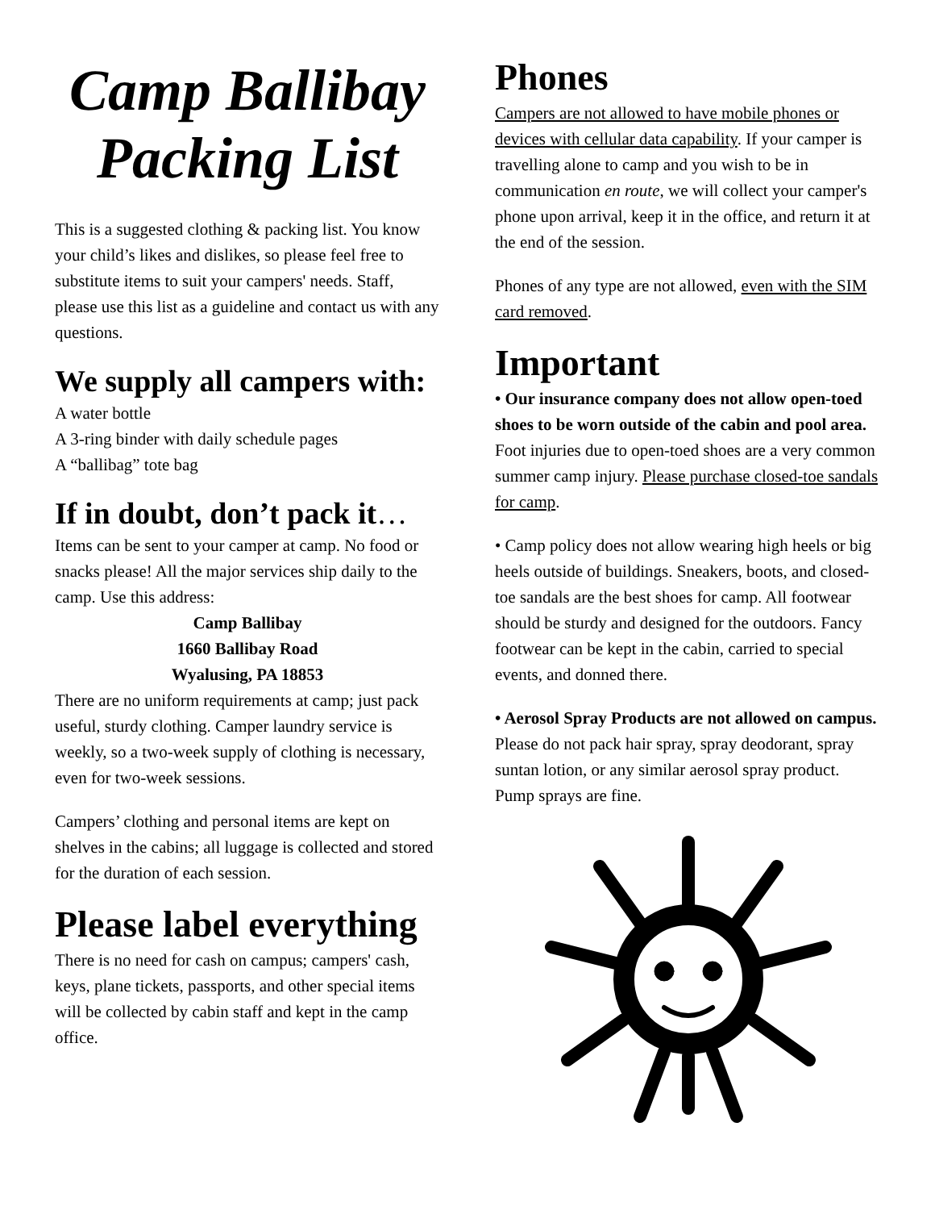Camp Ballibay Packing List
This is a suggested clothing & packing list. You know your child’s likes and dislikes, so please feel free to substitute items to suit your campers' needs. Staff, please use this list as a guideline and contact us with any questions.
We supply all campers with:
A water bottle
A 3-ring binder with daily schedule pages
A “ballibag” tote bag
If in doubt, don’t pack it…
Items can be sent to your camper at camp. No food or snacks please! All the major services ship daily to the camp. Use this address:
Camp Ballibay
1660 Ballibay Road
Wyalusing, PA 18853
There are no uniform requirements at camp; just pack useful, sturdy clothing. Camper laundry service is weekly, so a two-week supply of clothing is necessary, even for two-week sessions.
Campers’ clothing and personal items are kept on shelves in the cabins; all luggage is collected and stored for the duration of each session.
Please label everything
There is no need for cash on campus; campers' cash, keys, plane tickets, passports, and other special items will be collected by cabin staff and kept in the camp office.
Phones
Campers are not allowed to have mobile phones or devices with cellular data capability. If your camper is travelling alone to camp and you wish to be in communication en route, we will collect your camper's phone upon arrival, keep it in the office, and return it at the end of the session.
Phones of any type are not allowed, even with the SIM card removed.
Important
• Our insurance company does not allow open-toed shoes to be worn outside of the cabin and pool area. Foot injuries due to open-toed shoes are a very common summer camp injury. Please purchase closed-toe sandals for camp.
• Camp policy does not allow wearing high heels or big heels outside of buildings. Sneakers, boots, and closed-toe sandals are the best shoes for camp. All footwear should be sturdy and designed for the outdoors. Fancy footwear can be kept in the cabin, carried to special events, and donned there.
• Aerosol Spray Products are not allowed on campus. Please do not pack hair spray, spray deodorant, spray suntan lotion, or any similar aerosol spray product. Pump sprays are fine.